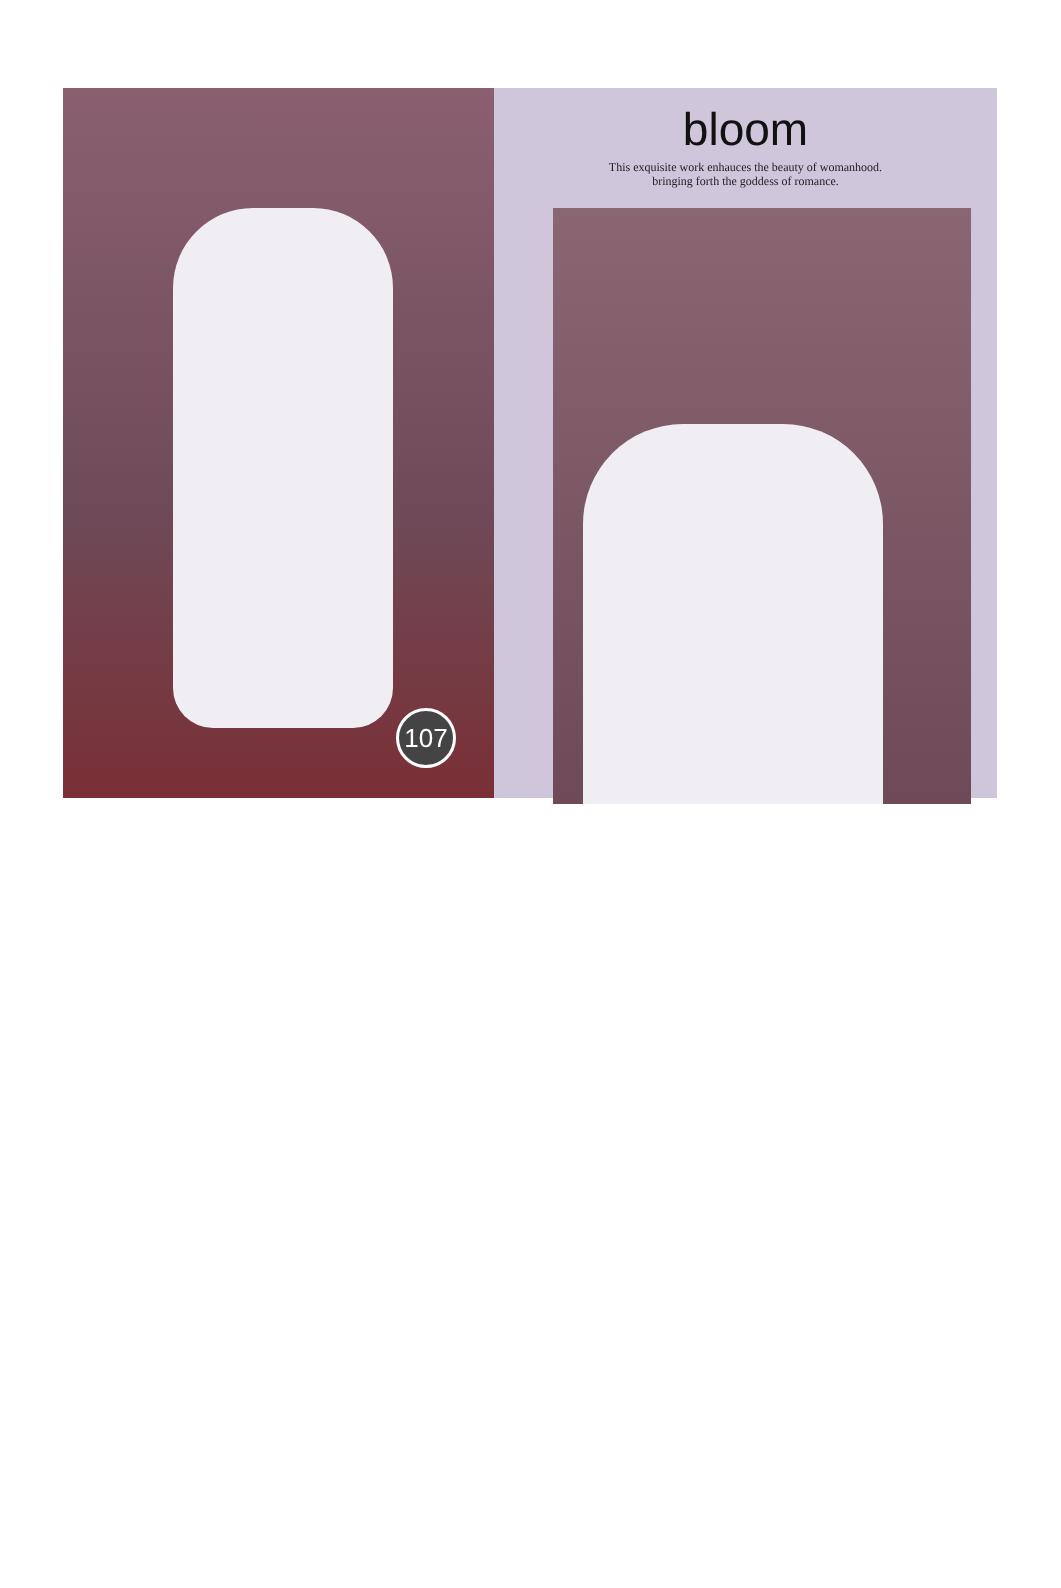107
bloom
This exquisite work enhauces the beauty of womanhood.
bringing forth the goddess of romance.